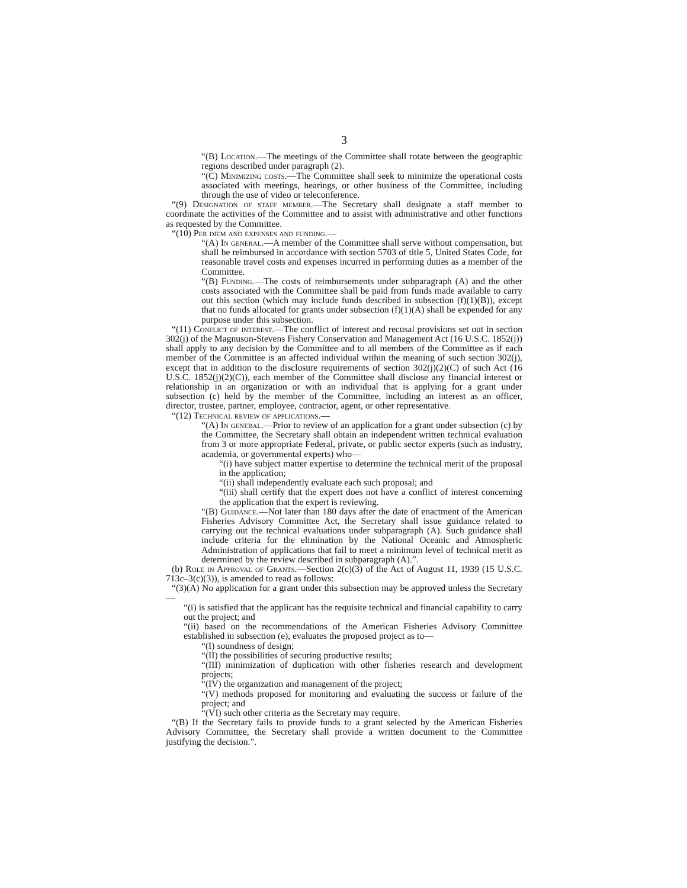3
“(B) Location.—The meetings of the Committee shall rotate between the geographic regions described under paragraph (2).
“(C) Minimizing costs.—The Committee shall seek to minimize the operational costs associated with meetings, hearings, or other business of the Committee, including through the use of video or teleconference.
“(9) Designation of staff member.—The Secretary shall designate a staff member to coordinate the activities of the Committee and to assist with administrative and other functions as requested by the Committee.
“(10) Per diem and expenses and funding.—
“(A) In general.—A member of the Committee shall serve without compensation, but shall be reimbursed in accordance with section 5703 of title 5, United States Code, for reasonable travel costs and expenses incurred in performing duties as a member of the Committee.
“(B) Funding.—The costs of reimbursements under subparagraph (A) and the other costs associated with the Committee shall be paid from funds made available to carry out this section (which may include funds described in subsection (f)(1)(B)), except that no funds allocated for grants under subsection (f)(1)(A) shall be expended for any purpose under this subsection.
“(11) Conflict of interest.—The conflict of interest and recusal provisions set out in section 302(j) of the Magnuson-Stevens Fishery Conservation and Management Act (16 U.S.C. 1852(j)) shall apply to any decision by the Committee and to all members of the Committee as if each member of the Committee is an affected individual within the meaning of such section 302(j), except that in addition to the disclosure requirements of section 302(j)(2)(C) of such Act (16 U.S.C. 1852(j)(2)(C)), each member of the Committee shall disclose any financial interest or relationship in an organization or with an individual that is applying for a grant under subsection (c) held by the member of the Committee, including an interest as an officer, director, trustee, partner, employee, contractor, agent, or other representative.
“(12) Technical review of applications.—
“(A) In general.—Prior to review of an application for a grant under subsection (c) by the Committee, the Secretary shall obtain an independent written technical evaluation from 3 or more appropriate Federal, private, or public sector experts (such as industry, academia, or governmental experts) who—
“(i) have subject matter expertise to determine the technical merit of the proposal in the application;
“(ii) shall independently evaluate each such proposal; and
“(iii) shall certify that the expert does not have a conflict of interest concerning the application that the expert is reviewing.
“(B) Guidance.—Not later than 180 days after the date of enactment of the American Fisheries Advisory Committee Act, the Secretary shall issue guidance related to carrying out the technical evaluations under subparagraph (A). Such guidance shall include criteria for the elimination by the National Oceanic and Atmospheric Administration of applications that fail to meet a minimum level of technical merit as determined by the review described in subparagraph (A).”.
(b) Role in Approval of Grants.—Section 2(c)(3) of the Act of August 11, 1939 (15 U.S.C. 713c–3(c)(3)), is amended to read as follows:
“(3)(A) No application for a grant under this subsection may be approved unless the Secretary—
“(i) is satisfied that the applicant has the requisite technical and financial capability to carry out the project; and
“(ii) based on the recommendations of the American Fisheries Advisory Committee established in subsection (e), evaluates the proposed project as to—
“(I) soundness of design;
“(II) the possibilities of securing productive results;
“(III) minimization of duplication with other fisheries research and development projects;
“(IV) the organization and management of the project;
“(V) methods proposed for monitoring and evaluating the success or failure of the project; and
“(VI) such other criteria as the Secretary may require.
“(B) If the Secretary fails to provide funds to a grant selected by the American Fisheries Advisory Committee, the Secretary shall provide a written document to the Committee justifying the decision.”.